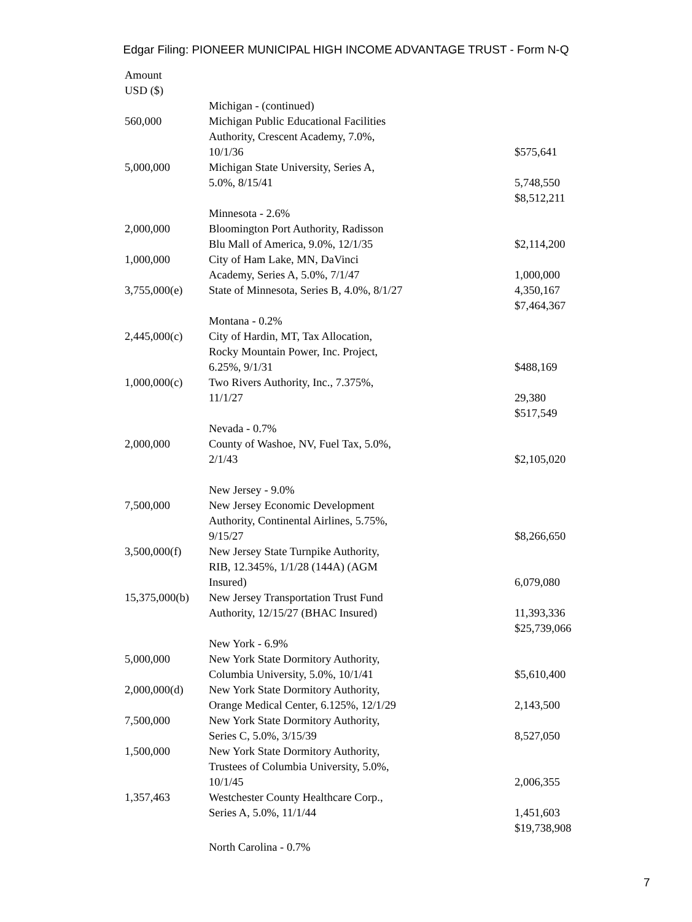Edgar Filing: PIONEER MUNICIPAL HIGH INCOME ADVANTAGE TRUST - Form N-Q
| Amount USD ($) | | |
| | Michigan - (continued) | |
| 560,000 | Michigan Public Educational Facilities Authority, Crescent Academy, 7.0%, 10/1/36 | $575,641 |
| 5,000,000 | Michigan State University, Series A, 5.0%, 8/15/41 | 5,748,550 |
| | | $8,512,211 |
| | Minnesota - 2.6% | |
| 2,000,000 | Bloomington Port Authority, Radisson Blu Mall of America, 9.0%, 12/1/35 | $2,114,200 |
| 1,000,000 | City of Ham Lake, MN, DaVinci Academy, Series A, 5.0%, 7/1/47 | 1,000,000 |
| 3,755,000(e) | State of Minnesota, Series B, 4.0%, 8/1/27 | 4,350,167 |
| | | $7,464,367 |
| | Montana - 0.2% | |
| 2,445,000(c) | City of Hardin, MT, Tax Allocation, Rocky Mountain Power, Inc. Project, 6.25%, 9/1/31 | $488,169 |
| 1,000,000(c) | Two Rivers Authority, Inc., 7.375%, 11/1/27 | 29,380 |
| | | $517,549 |
| | Nevada - 0.7% | |
| 2,000,000 | County of Washoe, NV, Fuel Tax, 5.0%, 2/1/43 | $2,105,020 |
| | New Jersey - 9.0% | |
| 7,500,000 | New Jersey Economic Development Authority, Continental Airlines, 5.75%, 9/15/27 | $8,266,650 |
| 3,500,000(f) | New Jersey State Turnpike Authority, RIB, 12.345%, 1/1/28 (144A) (AGM Insured) | 6,079,080 |
| 15,375,000(b) | New Jersey Transportation Trust Fund Authority, 12/15/27 (BHAC Insured) | 11,393,336 |
| | | $25,739,066 |
| | New York - 6.9% | |
| 5,000,000 | New York State Dormitory Authority, Columbia University, 5.0%, 10/1/41 | $5,610,400 |
| 2,000,000(d) | New York State Dormitory Authority, Orange Medical Center, 6.125%, 12/1/29 | 2,143,500 |
| 7,500,000 | New York State Dormitory Authority, Series C, 5.0%, 3/15/39 | 8,527,050 |
| 1,500,000 | New York State Dormitory Authority, Trustees of Columbia University, 5.0%, 10/1/45 | 2,006,355 |
| 1,357,463 | Westchester County Healthcare Corp., Series A, 5.0%, 11/1/44 | 1,451,603 |
| | | $19,738,908 |
| | North Carolina - 0.7% | |
7